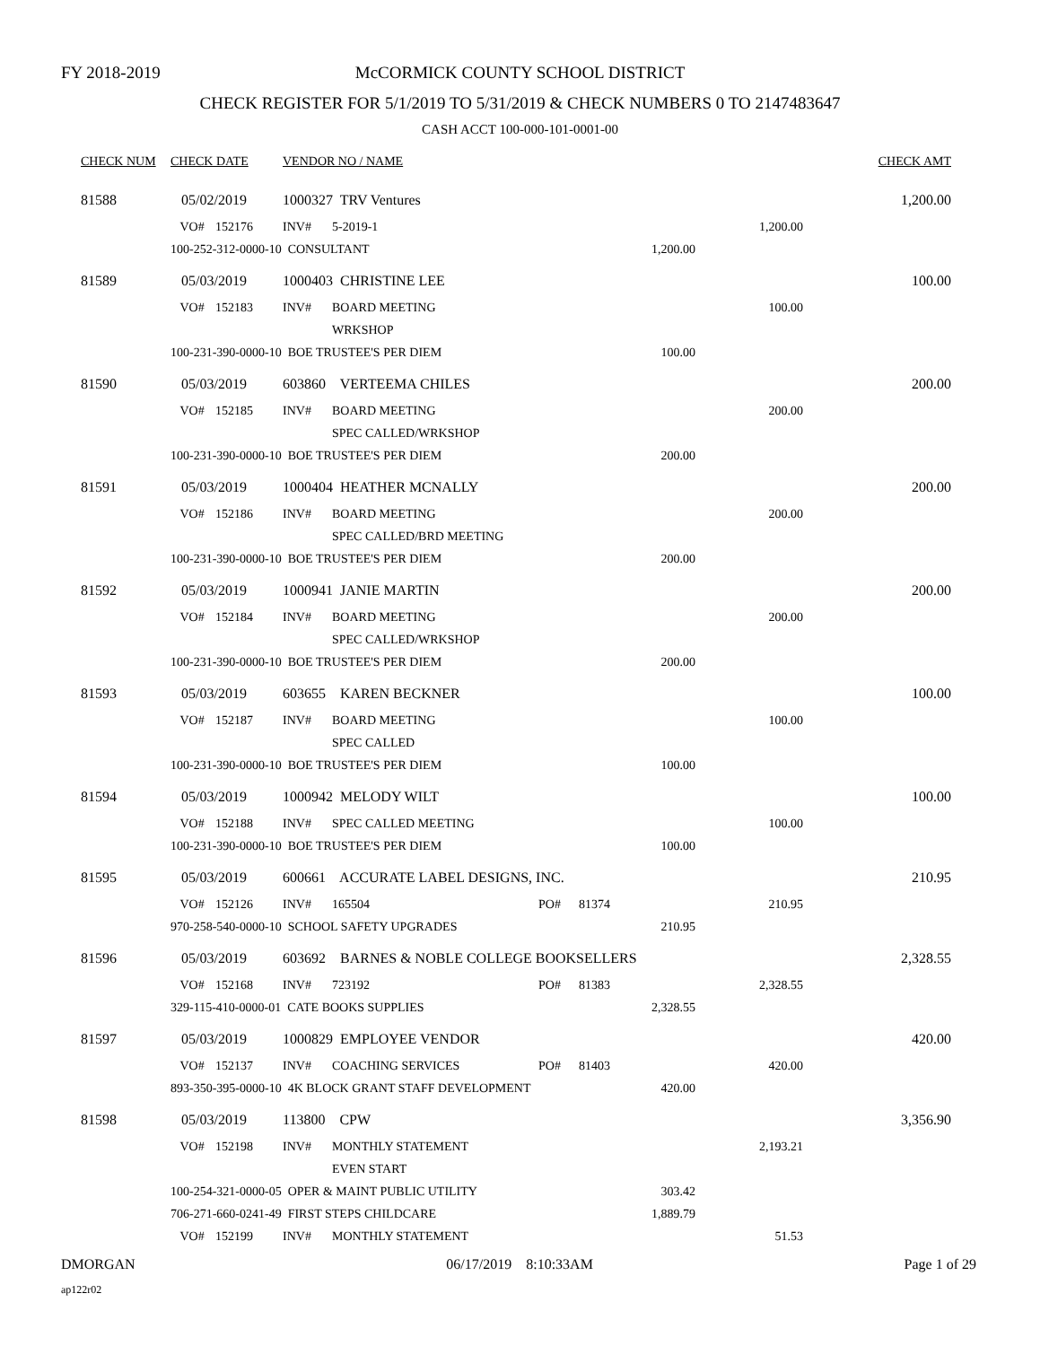FY 2018-2019
McCORMICK COUNTY SCHOOL DISTRICT
CHECK REGISTER FOR 5/1/2019 TO 5/31/2019 & CHECK NUMBERS 0 TO 2147483647
CASH ACCT 100-000-101-0001-00
| CHECK NUM | CHECK DATE | | VENDOR NO / NAME | | | | | CHECK AMT |
| --- | --- | --- | --- | --- | --- | --- | --- | --- |
| 81588 | 05/02/2019 | | 1000327 TRV Ventures | | | | | 1,200.00 |
| | VO# | 152176 | INV# | 5-2019-1 | | | 1,200.00 | |
| | 100-252-312-0000-10 CONSULTANT | | | | | 1,200.00 | | |
| 81589 | 05/03/2019 | | 1000403 CHRISTINE LEE | | | | | 100.00 |
| | VO# | 152183 | INV# | BOARD MEETING | | | 100.00 | |
| | | | | WRKSHOP | | | | |
| | 100-231-390-0000-10 BOE TRUSTEE'S PER DIEM | | | | | 100.00 | | |
| 81590 | 05/03/2019 | | 603860 VERTEEMA CHILES | | | | | 200.00 |
| | VO# | 152185 | INV# | BOARD MEETING | | | 200.00 | |
| | | | | SPEC CALLED/WRKSHOP | | | | |
| | 100-231-390-0000-10 BOE TRUSTEE'S PER DIEM | | | | | 200.00 | | |
| 81591 | 05/03/2019 | | 1000404 HEATHER MCNALLY | | | | | 200.00 |
| | VO# | 152186 | INV# | BOARD MEETING | | | 200.00 | |
| | | | | SPEC CALLED/BRD MEETING | | | | |
| | 100-231-390-0000-10 BOE TRUSTEE'S PER DIEM | | | | | 200.00 | | |
| 81592 | 05/03/2019 | | 1000941 JANIE MARTIN | | | | | 200.00 |
| | VO# | 152184 | INV# | BOARD MEETING | | | 200.00 | |
| | | | | SPEC CALLED/WRKSHOP | | | | |
| | 100-231-390-0000-10 BOE TRUSTEE'S PER DIEM | | | | | 200.00 | | |
| 81593 | 05/03/2019 | | 603655 KAREN BECKNER | | | | | 100.00 |
| | VO# | 152187 | INV# | BOARD MEETING | | | 100.00 | |
| | | | | SPEC CALLED | | | | |
| | 100-231-390-0000-10 BOE TRUSTEE'S PER DIEM | | | | | 100.00 | | |
| 81594 | 05/03/2019 | | 1000942 MELODY WILT | | | | | 100.00 |
| | VO# | 152188 | INV# | SPEC CALLED MEETING | | | 100.00 | |
| | 100-231-390-0000-10 BOE TRUSTEE'S PER DIEM | | | | | 100.00 | | |
| 81595 | 05/03/2019 | | 600661 ACCURATE LABEL DESIGNS, INC. | | | | | 210.95 |
| | VO# | 152126 | INV# | 165504 | PO# | 81374 | 210.95 | |
| | 970-258-540-0000-10 SCHOOL SAFETY UPGRADES | | | | | 210.95 | | |
| 81596 | 05/03/2019 | | 603692 BARNES & NOBLE COLLEGE BOOKSELLERS | | | | | 2,328.55 |
| | VO# | 152168 | INV# | 723192 | PO# | 81383 | 2,328.55 | |
| | 329-115-410-0000-01 CATE BOOKS SUPPLIES | | | | | 2,328.55 | | |
| 81597 | 05/03/2019 | | 1000829 EMPLOYEE VENDOR | | | | | 420.00 |
| | VO# | 152137 | INV# | COACHING SERVICES | PO# | 81403 | 420.00 | |
| | 893-350-395-0000-10 4K BLOCK GRANT STAFF DEVELOPMENT | | | | | 420.00 | | |
| 81598 | 05/03/2019 | | 113800 CPW | | | | | 3,356.90 |
| | VO# | 152198 | INV# | MONTHLY STATEMENT | | | 2,193.21 | |
| | | | | EVEN START | | | | |
| | 100-254-321-0000-05 OPER & MAINT PUBLIC UTILITY | | | | | 303.42 | | |
| | 706-271-660-0241-49 FIRST STEPS CHILDCARE | | | | | 1,889.79 | | |
| | VO# | 152199 | INV# | MONTHLY STATEMENT | | | 51.53 | |
DMORGAN 06/17/2019 8:10:33AM Page 1 of 29
ap122r02